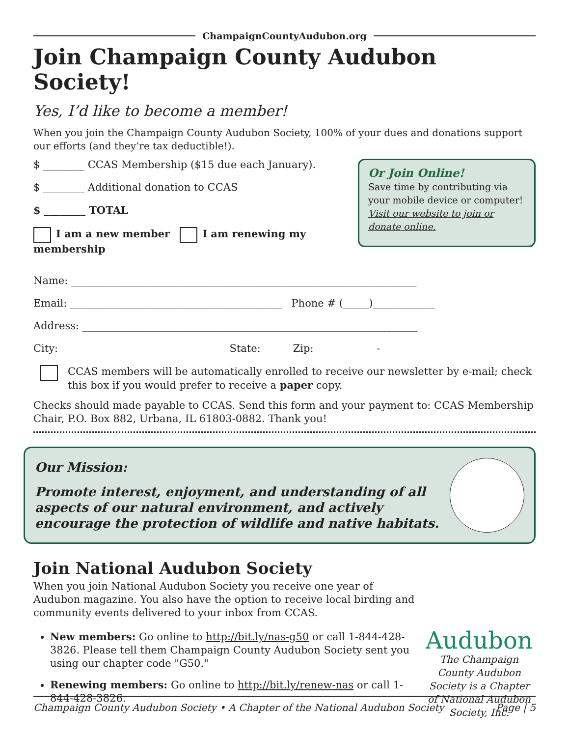ChampaignCountyAudubon.org
Join Champaign County Audubon Society!
Yes, I’d like to become a member!
When you join the Champaign County Audubon Society, 100% of your dues and donations support our efforts (and they’re tax deductible!).
$ ________ CCAS Membership ($15 due each January).
$ ________ Additional donation to CCAS
$ ________ TOTAL
I am a new member I am renewing my membership
Or Join Online!
Save time by contributing via your mobile device or computer! Visit our website to join or donate online.
Name: ___________________________________________________________________
Email: _________________________________________ Phone # (_____)____________
Address: _________________________________________________________________
City: ________________________________ State: _____ Zip: ___________ - ________
CCAS members will be automatically enrolled to receive our newsletter by e-mail; check this box if you would prefer to receive a paper copy.
Checks should made payable to CCAS. Send this form and your payment to: CCAS Membership Chair, P.O. Box 882, Urbana, IL 61803-0882. Thank you!
Our Mission:
Promote interest, enjoyment, and understanding of all aspects of our natural environment, and actively encourage the protection of wildlife and native habitats.
Join National Audubon Society
When you join National Audubon Society you receive one year of Audubon magazine. You also have the option to receive local birding and community events delivered to your inbox from CCAS.
New members: Go online to http://bit.ly/nas-g50 or call 1-844-428-3826. Please tell them Champaign County Audubon Society sent you using our chapter code "G50."
Renewing members: Go online to http://bit.ly/renew-nas or call 1-844-428-3826.
Audubon
The Champaign County Audubon Society is a Chapter of National Audubon Society, Inc.
Champaign County Audubon Society • A Chapter of the National Audubon Society Page | 5